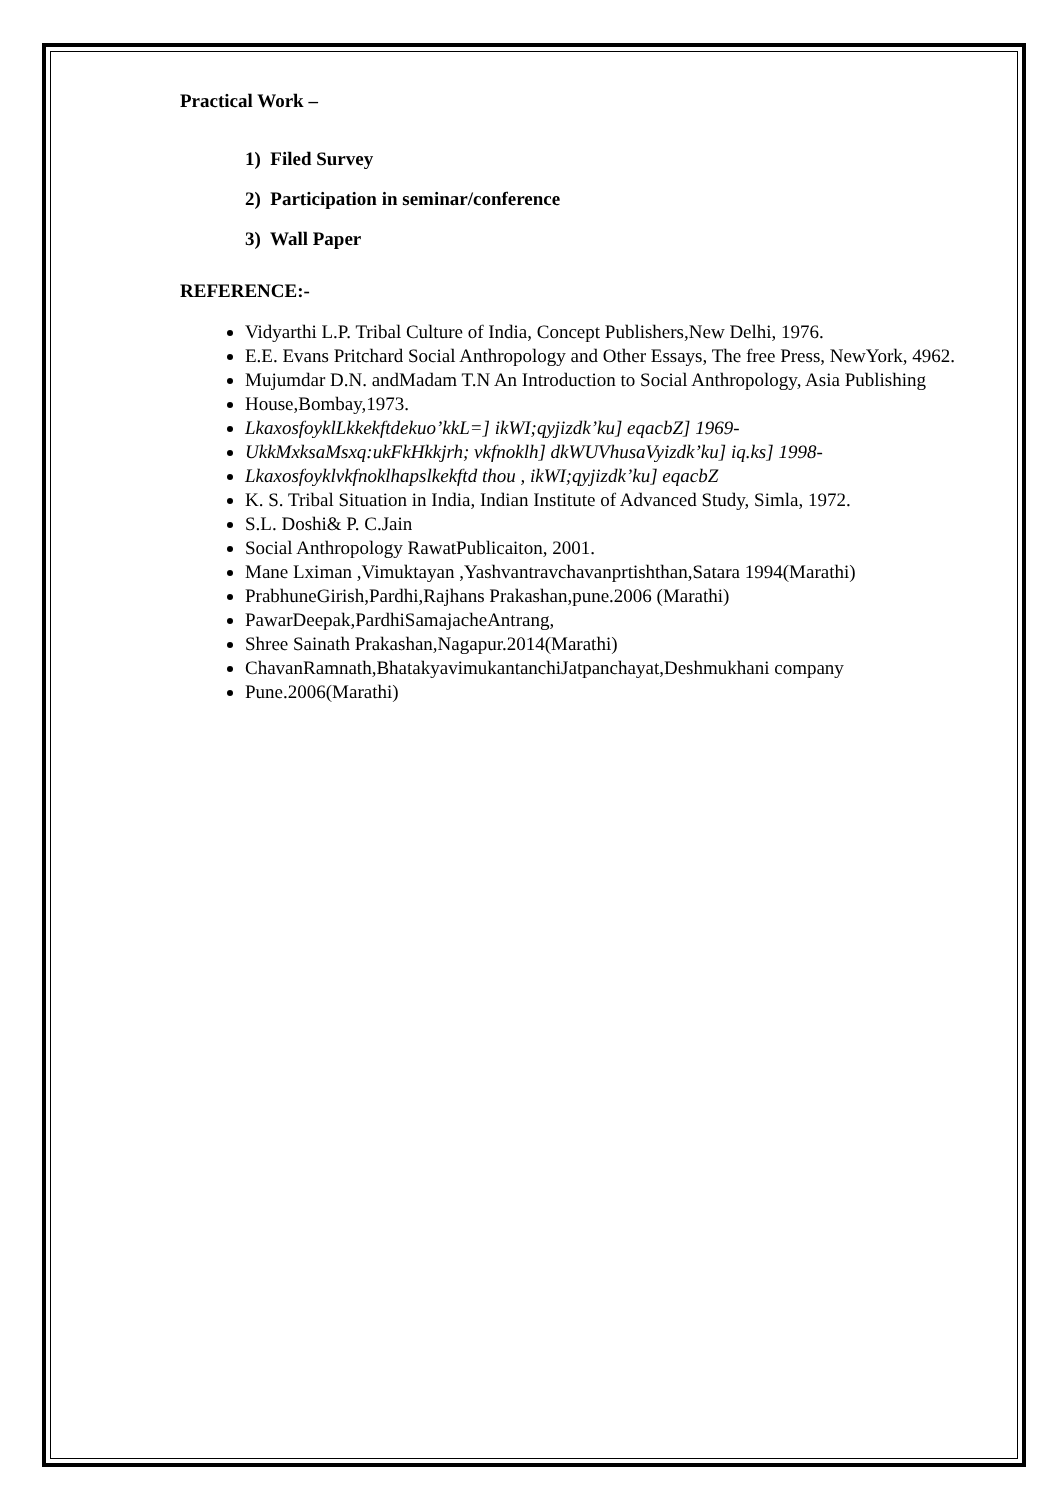Practical Work –
1) Filed Survey
2) Participation in seminar/conference
3) Wall Paper
REFERENCE:-
Vidyarthi L.P. Tribal Culture of India, Concept Publishers,New Delhi, 1976.
E.E. Evans Pritchard Social Anthropology and Other Essays, The free Press, NewYork, 4962.
Mujumdar D.N. andMadam T.N An Introduction to Social Anthropology, Asia Publishing
House,Bombay,1973.
LkaxosfoyklLkkekftdekuo’kkL=] ikWI;qyjizdk’ku] eqacbZ] 1969-
UkkMxksaMsxq:ukFkHkkjrh; vkfnoklh] dkWUVhusaVyizdk’ku] iq.ks] 1998-
Lkaxosfoyklvkfnoklhapslkekftd thou , ikWI;qyjizdk’ku] eqacbZ
K. S. Tribal Situation in India, Indian Institute of Advanced Study, Simla, 1972.
S.L. Doshi& P. C.Jain
Social Anthropology RawatPublicaiton, 2001.
Mane Lximan ,Vimuktayan ,Yashvantravchavanprtishthan,Satara 1994(Marathi)
PrabhuneGirish,Pardhi,Rajhans Prakashan,pune.2006 (Marathi)
PawarDeepak,PardhiSamajacheAntrang,
Shree Sainath Prakashan,Nagapur.2014(Marathi)
ChavanRamnath,BhatakyavimukantanchiJatpanchayat,Deshmukhani company
Pune.2006(Marathi)